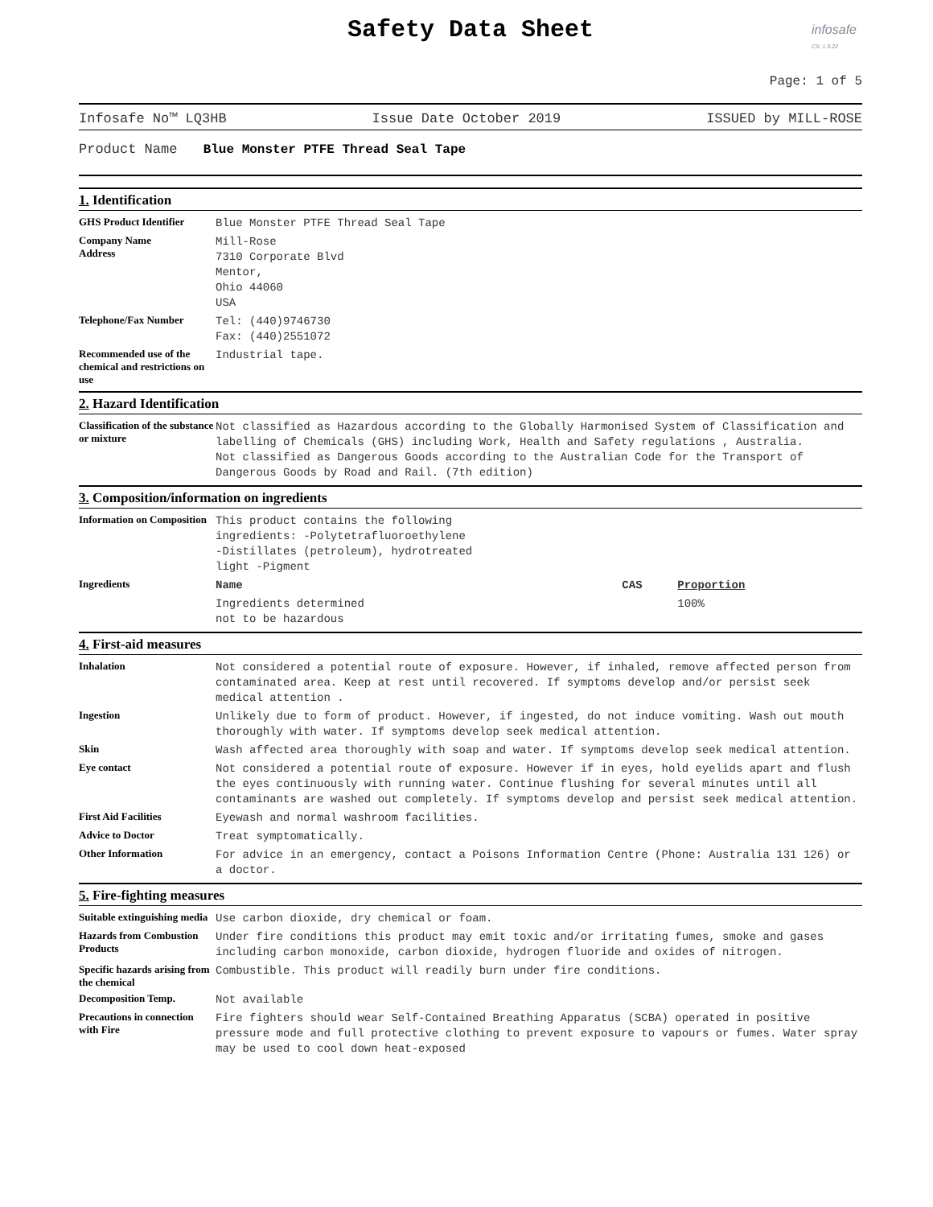infosafe
CS: 1.9.22
Safety Data Sheet
Page: 1 of 5
Infosafe No™ LQ3HB Issue Date October 2019 ISSUED by MILL-ROSE
Product Name Blue Monster PTFE Thread Seal Tape
1. Identification
| GHS Product Identifier | Blue Monster PTFE Thread Seal Tape |
| Company Name Address | Mill-Rose 7310 Corporate Blvd Mentor, Ohio 44060 USA |
| Telephone/Fax Number | Tel: (440)9746730 Fax: (440)2551072 |
| Recommended use of the chemical and restrictions on use | Industrial tape. |
2. Hazard Identification
| Classification of the substance or mixture | Not classified as Hazardous according to the Globally Harmonised System of Classification and labelling of Chemicals (GHS) including Work, Health and Safety regulations , Australia. Not classified as Dangerous Goods according to the Australian Code for the Transport of Dangerous Goods by Road and Rail. (7th edition) |
3. Composition/information on ingredients
| Information on Composition | This product contains the following ingredients: -Polytetrafluoroethylene -Distillates (petroleum), hydrotreated light -Pigment | | |
| Ingredients | Name | CAS | Proportion |
| | Ingredients determined not to be hazardous | | 100% |
4. First-aid measures
| Inhalation | Not considered a potential route of exposure. However, if inhaled, remove affected person from contaminated area. Keep at rest until recovered. If symptoms develop and/or persist seek medical attention . |
| Ingestion | Unlikely due to form of product. However, if ingested, do not induce vomiting. Wash out mouth thoroughly with water. If symptoms develop seek medical attention. |
| Skin | Wash affected area thoroughly with soap and water. If symptoms develop seek medical attention. |
| Eye contact | Not considered a potential route of exposure. However if in eyes, hold eyelids apart and flush the eyes continuously with running water. Continue flushing for several minutes until all contaminants are washed out completely. If symptoms develop and persist seek medical attention. |
| First Aid Facilities | Eyewash and normal washroom facilities. |
| Advice to Doctor | Treat symptomatically. |
| Other Information | For advice in an emergency, contact a Poisons Information Centre (Phone: Australia 131 126) or a doctor. |
5. Fire-fighting measures
| Suitable extinguishing media | Use carbon dioxide, dry chemical or foam. |
| Hazards from Combustion Products | Under fire conditions this product may emit toxic and/or irritating fumes, smoke and gases including carbon monoxide, carbon dioxide, hydrogen fluoride and oxides of nitrogen. |
| Specific hazards arising from the chemical | Combustible. This product will readily burn under fire conditions. |
| Decomposition Temp. | Not available |
| Precautions in connection with Fire | Fire fighters should wear Self-Contained Breathing Apparatus (SCBA) operated in positive pressure mode and full protective clothing to prevent exposure to vapours or fumes. Water spray may be used to cool down heat-exposed |